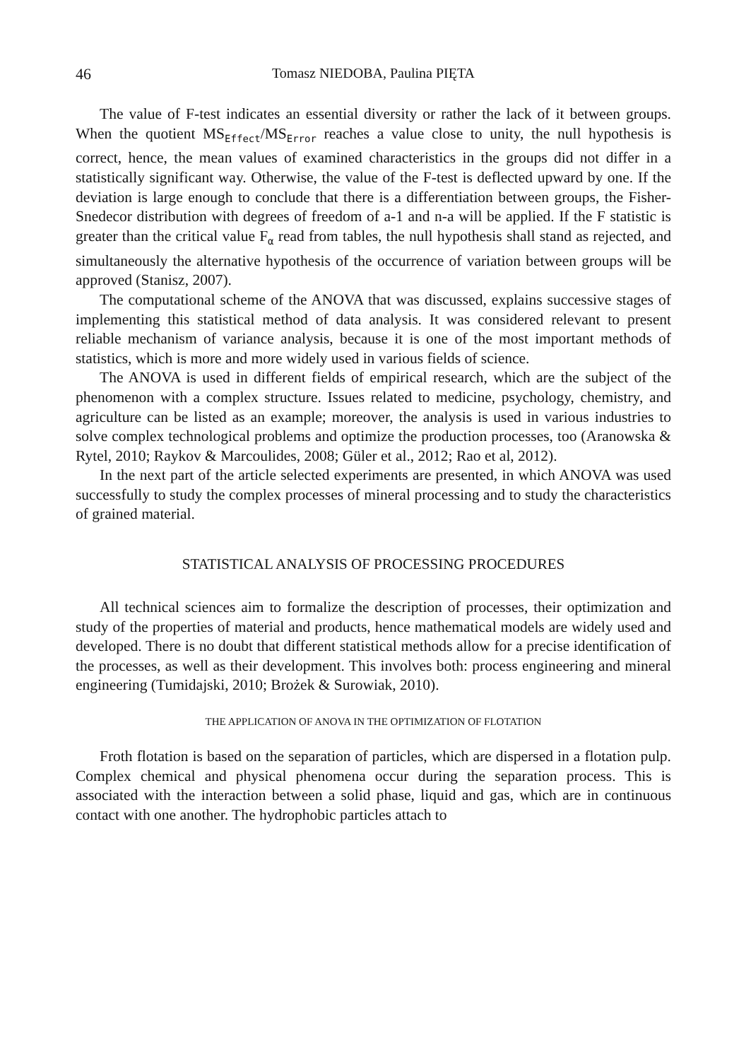46 Tomasz NIEDOBA, Paulina PIĘTA
The value of F-test indicates an essential diversity or rather the lack of it between groups. When the quotient MS<sub>Effect</sub>/MS<sub>Error</sub> reaches a value close to unity, the null hypothesis is correct, hence, the mean values of examined characteristics in the groups did not differ in a statistically significant way. Otherwise, the value of the F-test is deflected upward by one. If the deviation is large enough to conclude that there is a differentiation between groups, the Fisher-Snedecor distribution with degrees of freedom of a-1 and n-a will be applied. If the F statistic is greater than the critical value F<sub>α</sub> read from tables, the null hypothesis shall stand as rejected, and simultaneously the alternative hypothesis of the occurrence of variation between groups will be approved (Stanisz, 2007).
The computational scheme of the ANOVA that was discussed, explains successive stages of implementing this statistical method of data analysis. It was considered relevant to present reliable mechanism of variance analysis, because it is one of the most important methods of statistics, which is more and more widely used in various fields of science.
The ANOVA is used in different fields of empirical research, which are the subject of the phenomenon with a complex structure. Issues related to medicine, psychology, chemistry, and agriculture can be listed as an example; moreover, the analysis is used in various industries to solve complex technological problems and optimize the production processes, too (Aranowska & Rytel, 2010; Raykov & Marcoulides, 2008; Güler et al., 2012; Rao et al, 2012).
In the next part of the article selected experiments are presented, in which ANOVA was used successfully to study the complex processes of mineral processing and to study the characteristics of grained material.
STATISTICAL ANALYSIS OF PROCESSING PROCEDURES
All technical sciences aim to formalize the description of processes, their optimization and study of the properties of material and products, hence mathematical models are widely used and developed. There is no doubt that different statistical methods allow for a precise identification of the processes, as well as their development. This involves both: process engineering and mineral engineering (Tumidajski, 2010; Brożek & Surowiak, 2010).
THE APPLICATION OF ANOVA IN THE OPTIMIZATION OF FLOTATION
Froth flotation is based on the separation of particles, which are dispersed in a flotation pulp. Complex chemical and physical phenomena occur during the separation process. This is associated with the interaction between a solid phase, liquid and gas, which are in continuous contact with one another. The hydrophobic particles attach to